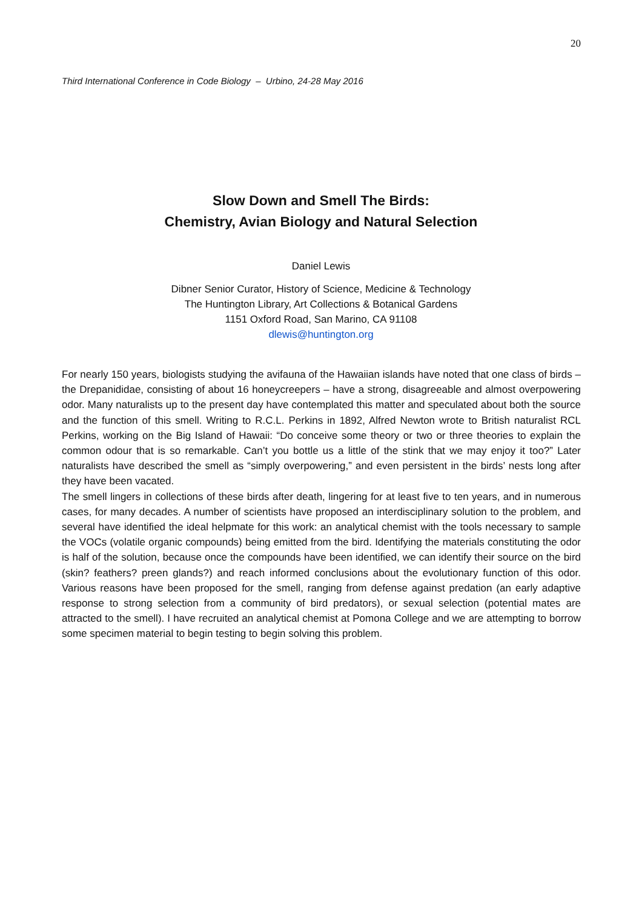20
Third International Conference in Code Biology – Urbino, 24-28 May 2016
Slow Down and Smell The Birds:
Chemistry, Avian Biology and Natural Selection
Daniel Lewis
Dibner Senior Curator, History of Science, Medicine & Technology
The Huntington Library, Art Collections & Botanical Gardens
1151 Oxford Road, San Marino, CA 91108
dlewis@huntington.org
For nearly 150 years, biologists studying the avifauna of the Hawaiian islands have noted that one class of birds – the Drepanididae, consisting of about 16 honeycreepers – have a strong, disagreeable and almost overpowering odor. Many naturalists up to the present day have contemplated this matter and speculated about both the source and the function of this smell. Writing to R.C.L. Perkins in 1892, Alfred Newton wrote to British naturalist RCL Perkins, working on the Big Island of Hawaii: “Do conceive some theory or two or three theories to explain the common odour that is so remarkable. Can’t you bottle us a little of the stink that we may enjoy it too?” Later naturalists have described the smell as “simply overpowering,” and even persistent in the birds’ nests long after they have been vacated.
The smell lingers in collections of these birds after death, lingering for at least five to ten years, and in numerous cases, for many decades. A number of scientists have proposed an interdisciplinary solution to the problem, and several have identified the ideal helpmate for this work: an analytical chemist with the tools necessary to sample the VOCs (volatile organic compounds) being emitted from the bird. Identifying the materials constituting the odor is half of the solution, because once the compounds have been identified, we can identify their source on the bird (skin? feathers? preen glands?) and reach informed conclusions about the evolutionary function of this odor. Various reasons have been proposed for the smell, ranging from defense against predation (an early adaptive response to strong selection from a community of bird predators), or sexual selection (potential mates are attracted to the smell). I have recruited an analytical chemist at Pomona College and we are attempting to borrow some specimen material to begin testing to begin solving this problem.